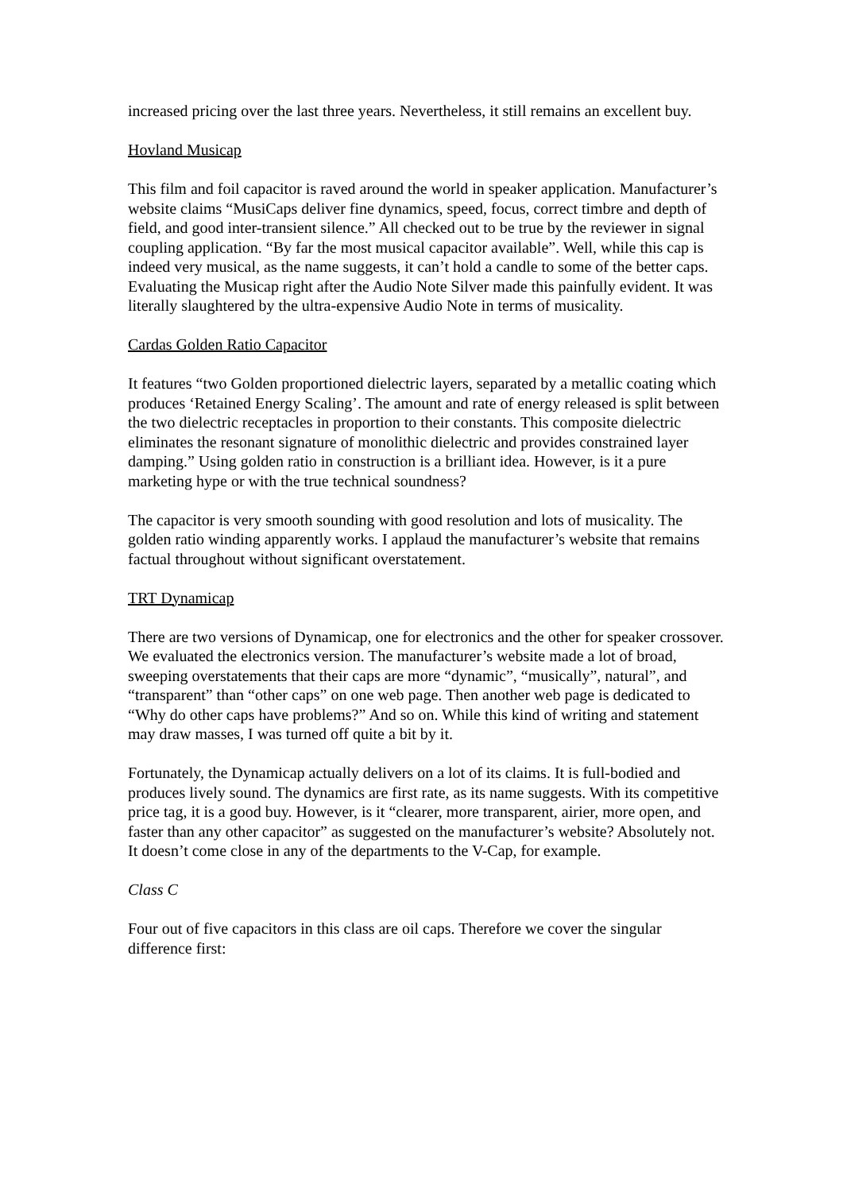increased pricing over the last three years. Nevertheless, it still remains an excellent buy.
Hovland Musicap
This film and foil capacitor is raved around the world in speaker application. Manufacturer’s website claims “MusiCaps deliver fine dynamics, speed, focus, correct timbre and depth of field, and good inter-transient silence.” All checked out to be true by the reviewer in signal coupling application. “By far the most musical capacitor available”. Well, while this cap is indeed very musical, as the name suggests, it can’t hold a candle to some of the better caps. Evaluating the Musicap right after the Audio Note Silver made this painfully evident. It was literally slaughtered by the ultra-expensive Audio Note in terms of musicality.
Cardas Golden Ratio Capacitor
It features “two Golden proportioned dielectric layers, separated by a metallic coating which produces ‘Retained Energy Scaling’. The amount and rate of energy released is split between the two dielectric receptacles in proportion to their constants. This composite dielectric eliminates the resonant signature of monolithic dielectric and provides constrained layer damping.” Using golden ratio in construction is a brilliant idea. However, is it a pure marketing hype or with the true technical soundness?
The capacitor is very smooth sounding with good resolution and lots of musicality. The golden ratio winding apparently works. I applaud the manufacturer’s website that remains factual throughout without significant overstatement.
TRT Dynamicap
There are two versions of Dynamicap, one for electronics and the other for speaker crossover. We evaluated the electronics version. The manufacturer’s website made a lot of broad, sweeping overstatements that their caps are more “dynamic”, “musically”, natural”, and “transparent” than “other caps” on one web page. Then another web page is dedicated to “Why do other caps have problems?” And so on. While this kind of writing and statement may draw masses, I was turned off quite a bit by it.
Fortunately, the Dynamicap actually delivers on a lot of its claims. It is full-bodied and produces lively sound. The dynamics are first rate, as its name suggests. With its competitive price tag, it is a good buy. However, is it “clearer, more transparent, airier, more open, and faster than any other capacitor” as suggested on the manufacturer’s website? Absolutely not. It doesn’t come close in any of the departments to the V-Cap, for example.
Class C
Four out of five capacitors in this class are oil caps. Therefore we cover the singular difference first: